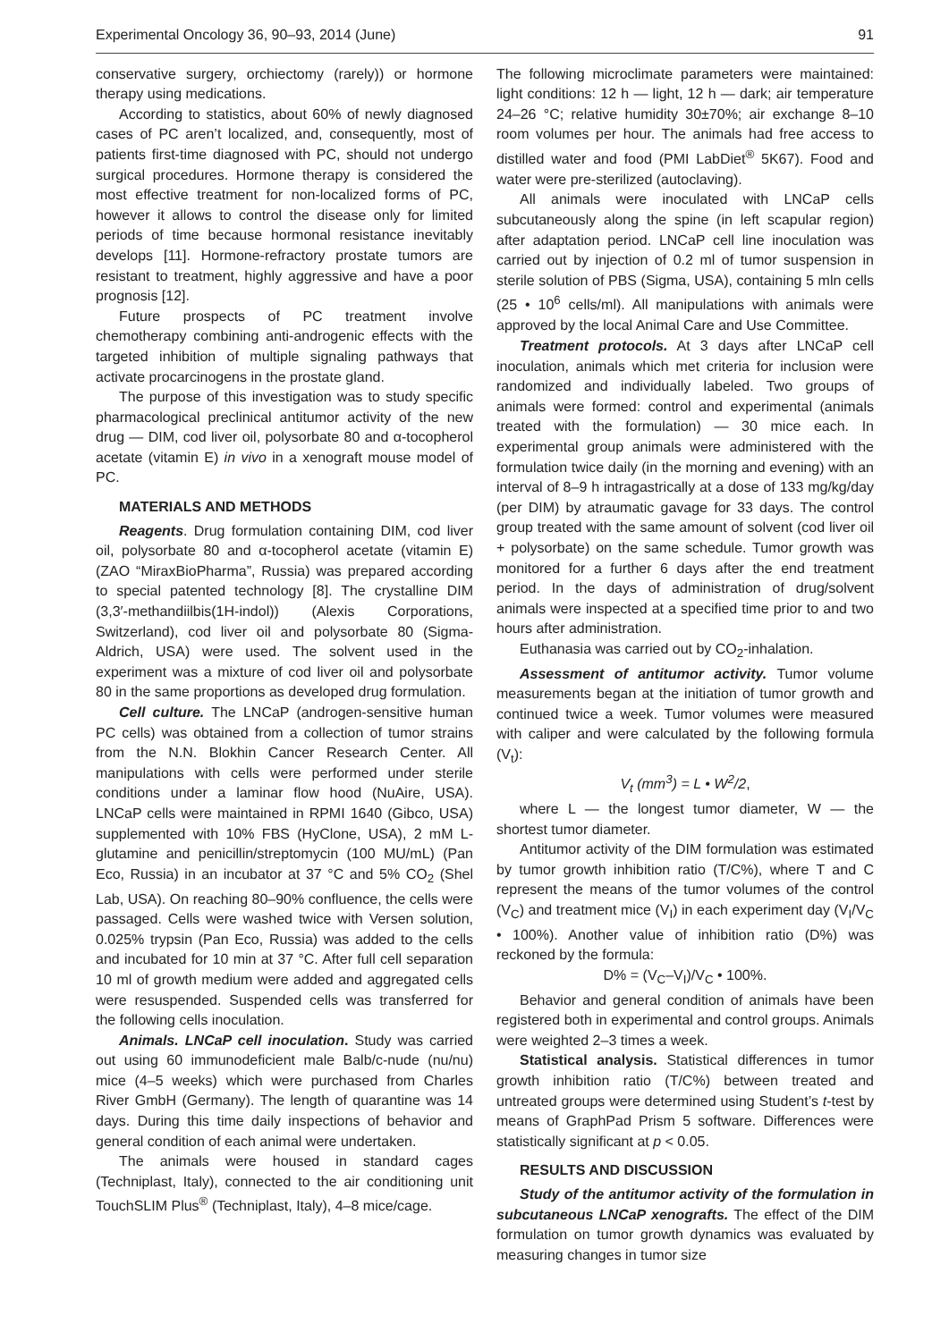Experimental Oncology 36, 90–93, 2014 (June) 91
conservative surgery, orchiectomy (rarely)) or hormone therapy using medications.
According to statistics, about 60% of newly diagnosed cases of PC aren’t localized, and, consequently, most of patients first-time diagnosed with PC, should not undergo surgical procedures. Hormone therapy is considered the most effective treatment for non-localized forms of PC, however it allows to control the disease only for limited periods of time because hormonal resistance inevitably develops [11]. Hormone-refractory prostate tumors are resistant to treatment, highly aggressive and have a poor prognosis [12].
Future prospects of PC treatment involve chemotherapy combining anti-androgenic effects with the targeted inhibition of multiple signaling pathways that activate procarcinogens in the prostate gland.
The purpose of this investigation was to study specific pharmacological preclinical antitumor activity of the new drug — DIM, cod liver oil, polysorbate 80 and α-tocopherol acetate (vitamin E) in vivo in a xenograft mouse model of PC.
MATERIALS AND METHODS
Reagents. Drug formulation containing DIM, cod liver oil, polysorbate 80 and α-tocopherol acetate (vitamin E) (ZAO “MiraxBioPharma”, Russia) was prepared according to special patented technology [8]. The crystalline DIM (3,3′-methandiilbis(1H-indol)) (Alexis Corporations, Switzerland), cod liver oil and polysorbate 80 (Sigma-Aldrich, USA) were used. The solvent used in the experiment was a mixture of cod liver oil and polysorbate 80 in the same proportions as developed drug formulation.
Cell culture. The LNCaP (androgen-sensitive human PC cells) was obtained from a collection of tumor strains from the N.N. Blokhin Cancer Research Center. All manipulations with cells were performed under sterile conditions under a laminar flow hood (NuAire, USA). LNCaP cells were maintained in RPMI 1640 (Gibco, USA) supplemented with 10% FBS (HyClone, USA), 2 mM L-glutamine and penicillin/streptomycin (100 MU/mL) (Pan Eco, Russia) in an incubator at 37 °C and 5% CO<sub>2</sub> (Shel Lab, USA). On reaching 80–90% confluence, the cells were passaged. Cells were washed twice with Versen solution, 0.025% trypsin (Pan Eco, Russia) was added to the cells and incubated for 10 min at 37 °C. After full cell separation 10 ml of growth medium were added and aggregated cells were resuspended. Suspended cells was transferred for the following cells inoculation.
Animals. LNCaP cell inoculation. Study was carried out using 60 immunodeficient male Balb/c-nude (nu/nu) mice (4–5 weeks) which were purchased from Charles River GmbH (Germany). The length of quarantine was 14 days. During this time daily inspections of behavior and general condition of each animal were undertaken.
The animals were housed in standard cages (Techniplast, Italy), connected to the air conditioning unit TouchSLIM Plus<sup>®</sup> (Techniplast, Italy), 4–8 mice/cage.
The following microclimate parameters were maintained: light conditions: 12 h — light, 12 h — dark; air temperature 24–26 °C; relative humidity 30±70%; air exchange 8–10 room volumes per hour. The animals had free access to distilled water and food (PMI LabDiet<sup>®</sup> 5K67). Food and water were pre-sterilized (autoclaving).
All animals were inoculated with LNCaP cells subcutaneously along the spine (in left scapular region) after adaptation period. LNCaP cell line inoculation was carried out by injection of 0.2 ml of tumor suspension in sterile solution of PBS (Sigma, USA), containing 5 mln cells (25 • 10<sup>6</sup> cells/ml). All manipulations with animals were approved by the local Animal Care and Use Committee.
Treatment protocols. At 3 days after LNCaP cell inoculation, animals which met criteria for inclusion were randomized and individually labeled. Two groups of animals were formed: control and experimental (animals treated with the formulation) — 30 mice each. In experimental group animals were administered with the formulation twice daily (in the morning and evening) with an interval of 8–9 h intragastrically at a dose of 133 mg/kg/day (per DIM) by atraumatic gavage for 33 days. The control group treated with the same amount of solvent (cod liver oil + polysorbate) on the same schedule. Tumor growth was monitored for a further 6 days after the end treatment period. In the days of administration of drug/solvent animals were inspected at a specified time prior to and two hours after administration.
Euthanasia was carried out by CO<sub>2</sub>-inhalation.
Assessment of antitumor activity. Tumor volume measurements began at the initiation of tumor growth and continued twice a week. Tumor volumes were measured with caliper and were calculated by the following formula (V<sub>t</sub>):
V<sub>t</sub> (mm<sup>3</sup>) = L • W<sup>2</sup>/2,
where L — the longest tumor diameter, W — the shortest tumor diameter.
Antitumor activity of the DIM formulation was estimated by tumor growth inhibition ratio (T/C%), where T and C represent the means of the tumor volumes of the control (V<sub>C</sub>) and treatment mice (V<sub>I</sub>) in each experiment day (V<sub>I</sub>/V<sub>C</sub> • 100%). Another value of inhibition ratio (D%) was reckoned by the formula:
D% = (V<sub>C</sub>–V<sub>I</sub>)/V<sub>C</sub> • 100%.
Behavior and general condition of animals have been registered both in experimental and control groups. Animals were weighted 2–3 times a week.
Statistical analysis. Statistical differences in tumor growth inhibition ratio (T/C%) between treated and untreated groups were determined using Student’s t-test by means of GraphPad Prism 5 software. Differences were statistically significant at p < 0.05.
RESULTS AND DISCUSSION
Study of the antitumor activity of the formulation in subcutaneous LNCaP xenografts. The effect of the DIM formulation on tumor growth dynamics was evaluated by measuring changes in tumor size